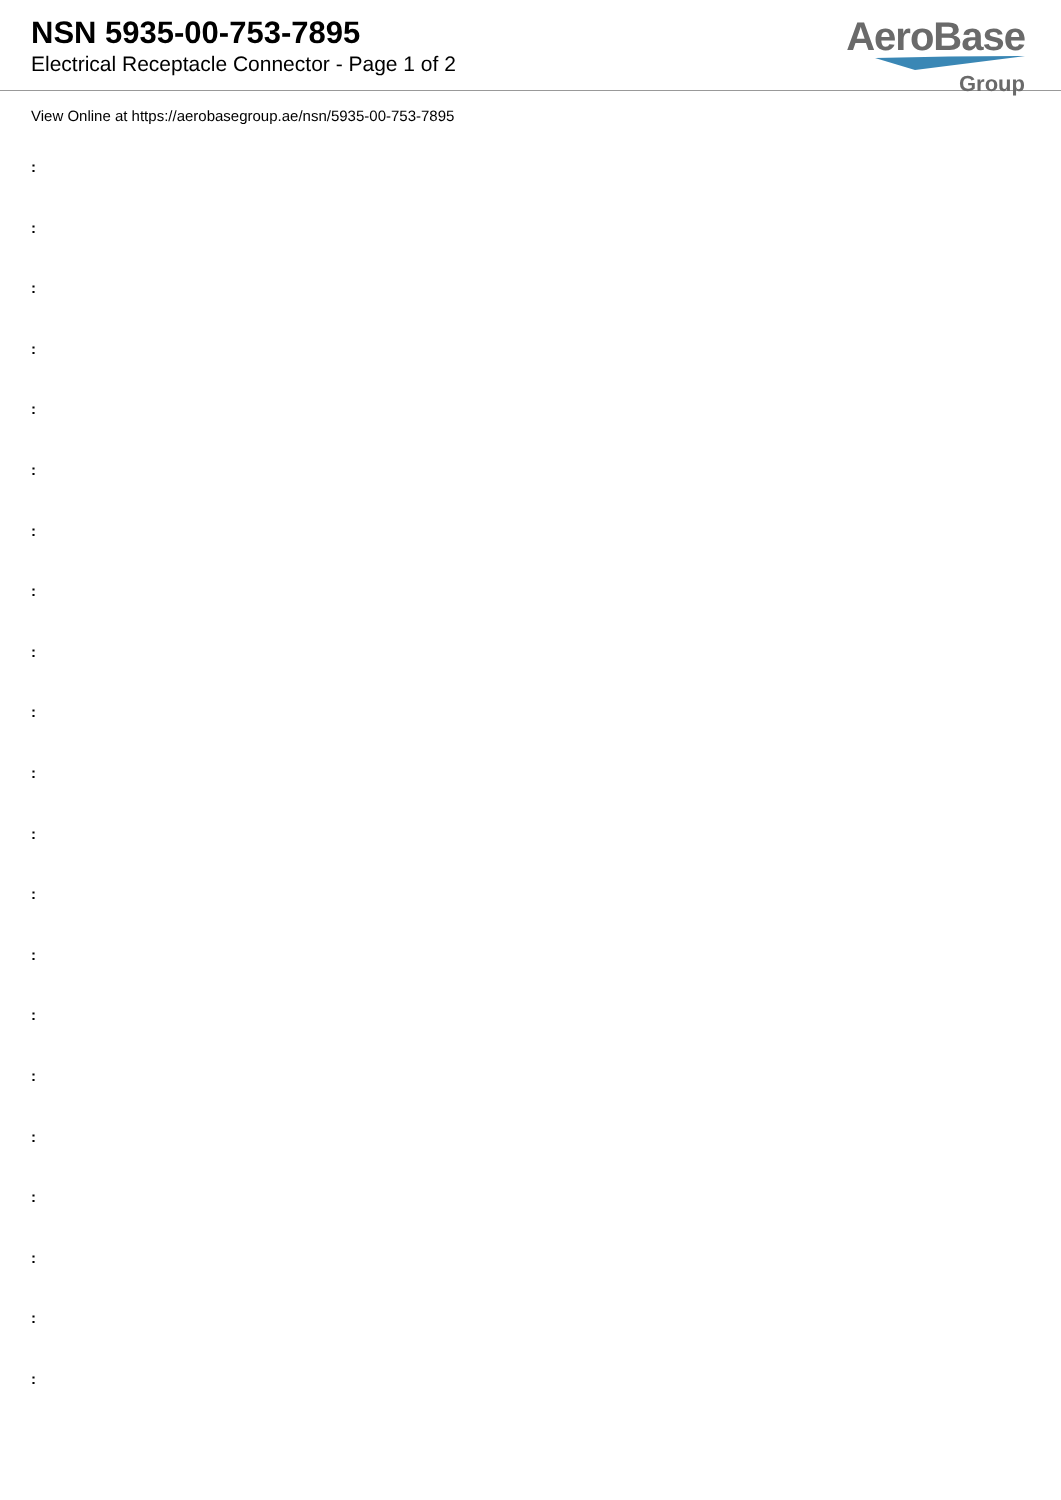NSN 5935-00-753-7895
Electrical Receptacle Connector - Page 1 of 2
AeroBase
Group
View Online at https://aerobasegroup.ae/nsn/5935-00-753-7895
:
:
:
:
:
:
:
:
:
:
:
:
:
:
:
:
:
:
:
:
: